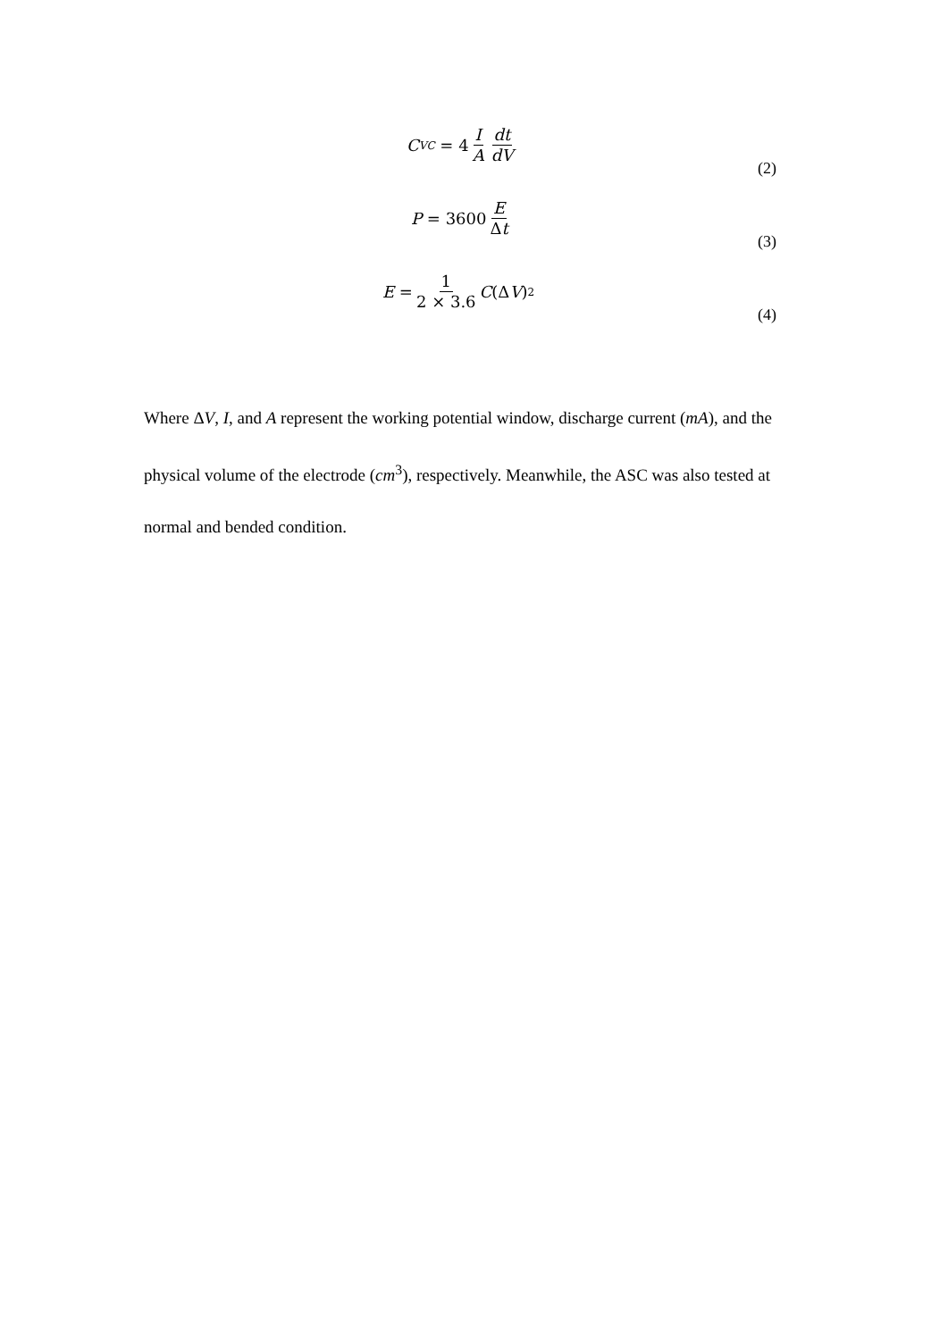C<sub>VC</sub> = 4 I A dt dV
(2)
P = 3600 E Δt
(3)
E = 1 2 × 3.6 C (Δ V)<sup>2</sup>
(4)
Where ΔV, I, and A represent the working potential window, discharge current (mA), and the physical volume of the electrode (cm<sup>3</sup>), respectively. Meanwhile, the ASC was also tested at normal and bended condition.